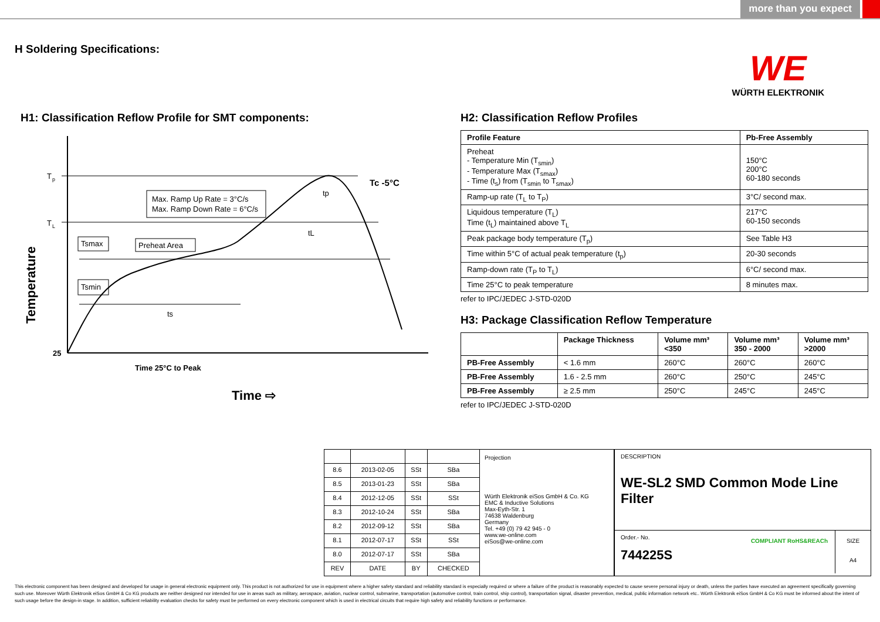more than you expect
H Soldering Specifications:
WE
WÜRTH ELEKTRONIK
H1: Classification Reflow Profile for SMT components:
T
p
T
L
25
Max. Ramp Up Rate = 3°C/s
Max. Ramp Down Rate = 6°C/s
Tsmax
Preheat Area
Tsmin
Tc -5°C
tp
tL
ts
Time 25°C to Peak
Time ⇨
Temperature
H2: Classification Reflow Profiles
| Profile Feature | Pb-Free Assembly |
| --- | --- |
| Preheat - Temperature Min (T<sub>smin</sub>) - Temperature Max (T<sub>smax</sub>) - Time (t<sub>s</sub>) from (T<sub>smin</sub> to T<sub>smax</sub>) | 150°C 200°C 60-180 seconds |
| Ramp-up rate (T<sub>L</sub> to T<sub>P</sub>) | 3°C/ second max. |
| Liquidous temperature (T<sub>L</sub>) Time (t<sub>L</sub>) maintained above T<sub>L</sub> | 217°C 60-150 seconds |
| Peak package body temperature (T<sub>p</sub>) | See Table H3 |
| Time within 5°C of actual peak temperature (t<sub>p</sub>) | 20-30 seconds |
| Ramp-down rate (T<sub>P</sub> to T<sub>L</sub>) | 6°C/ second max. |
| Time 25°C to peak temperature | 8 minutes max. |
refer to IPC/JEDEC J-STD-020D
H3: Package Classification Reflow Temperature
| | Package Thickness | Volume mm³ <350 | Volume mm³ 350 - 2000 | Volume mm³ >2000 |
| --- | --- | --- | --- | --- |
| PB-Free Assembly | < 1.6 mm | 260°C | 260°C | 260°C |
| PB-Free Assembly | 1.6 - 2.5 mm | 260°C | 250°C | 245°C |
| PB-Free Assembly | ≥ 2.5 mm | 250°C | 245°C | 245°C |
refer to IPC/JEDEC J-STD-020D
| 8.6 | 2013-02-05 | SSt | SBa |
| 8.5 | 2013-01-23 | SSt | SBa |
| 8.4 | 2012-12-05 | SSt | SSt |
| 8.3 | 2012-10-24 | SSt | SBa |
| 8.2 | 2012-09-12 | SSt | SBa |
| 8.1 | 2012-07-17 | SSt | SSt |
| 8.0 | 2012-07-17 | SSt | SBa |
| REV | DATE | BY | CHECKED |
Projection
Würth Elektronik eiSos GmbH & Co. KG
EMC & Inductive Solutions
Max-Eyth-Str. 1
74638 Waldenburg
Germany
Tel. +49 (0) 79 42 945 - 0
www.we-online.com
eiSos@we-online.com
DESCRIPTION
WE-SL2 SMD Common Mode Line Filter
Order.- No.
744225S
COMPLIANT RoHS&REACh SIZE
A4
This electronic component has been designed and developed for usage in general electronic equipment only. This product is not authorized for use in equipment where a higher safety standard and reliability standard is especially required or where a failure of the product is reasonably expected to cause severe personal injury or death, unless the parties have executed an agreement specifically governing such use. Moreover Würth Elektronik eiSos GmbH & Co KG products are neither designed nor intended for use in areas such as military, aerospace, aviation, nuclear control, submarine, transportation (automotive control, train control, ship control), transportation signal, disaster prevention, medical, public information network etc.. Würth Elektronik eiSos GmbH & Co KG must be informed about the intent of such usage before the design-in stage. In addition, sufficient reliability evaluation checks for safety must be performed on every electronic component which is used in electrical circuits that require high safety and reliability functions or performance.